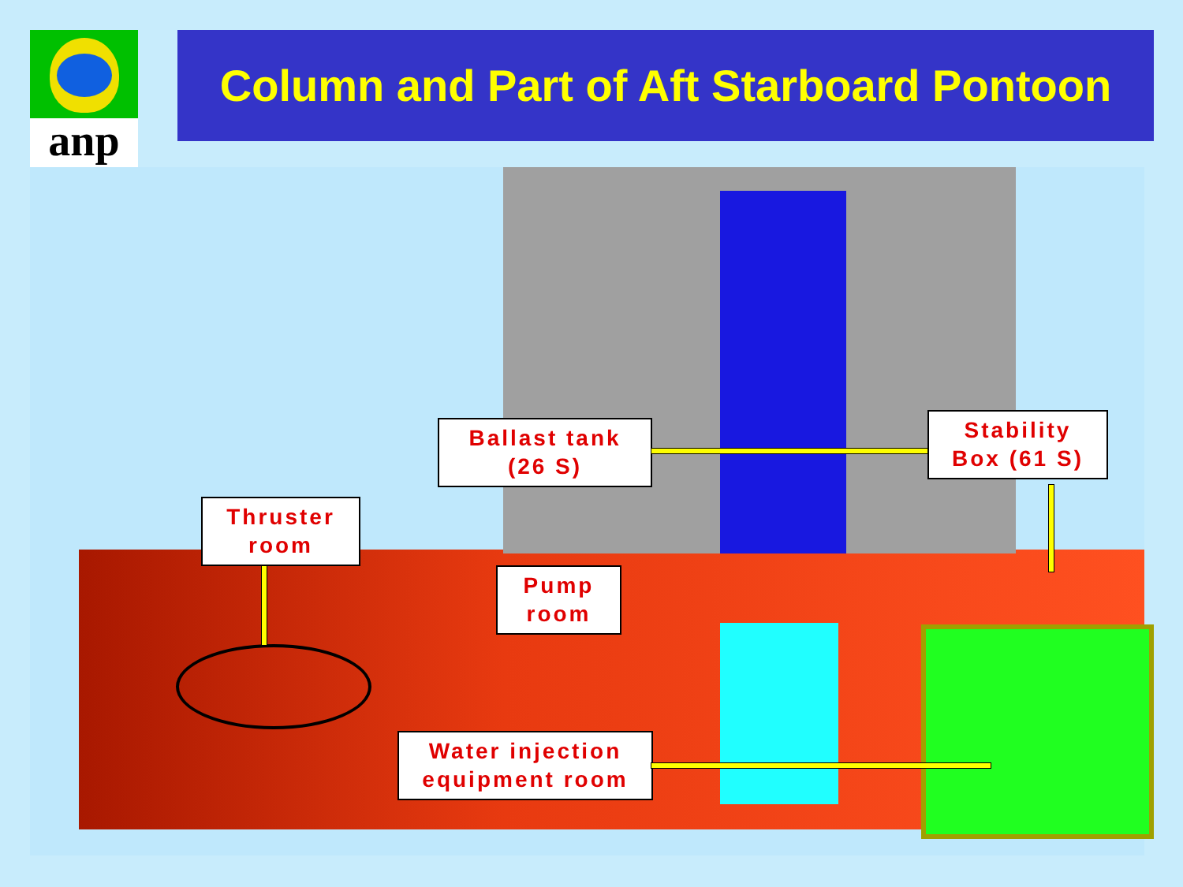anp
Column and Part of Aft Starboard Pontoon
Ballast tank
(26 S)
Stability
Box (61 S)
Thruster
room
Pump
room
Water injection
equipment room